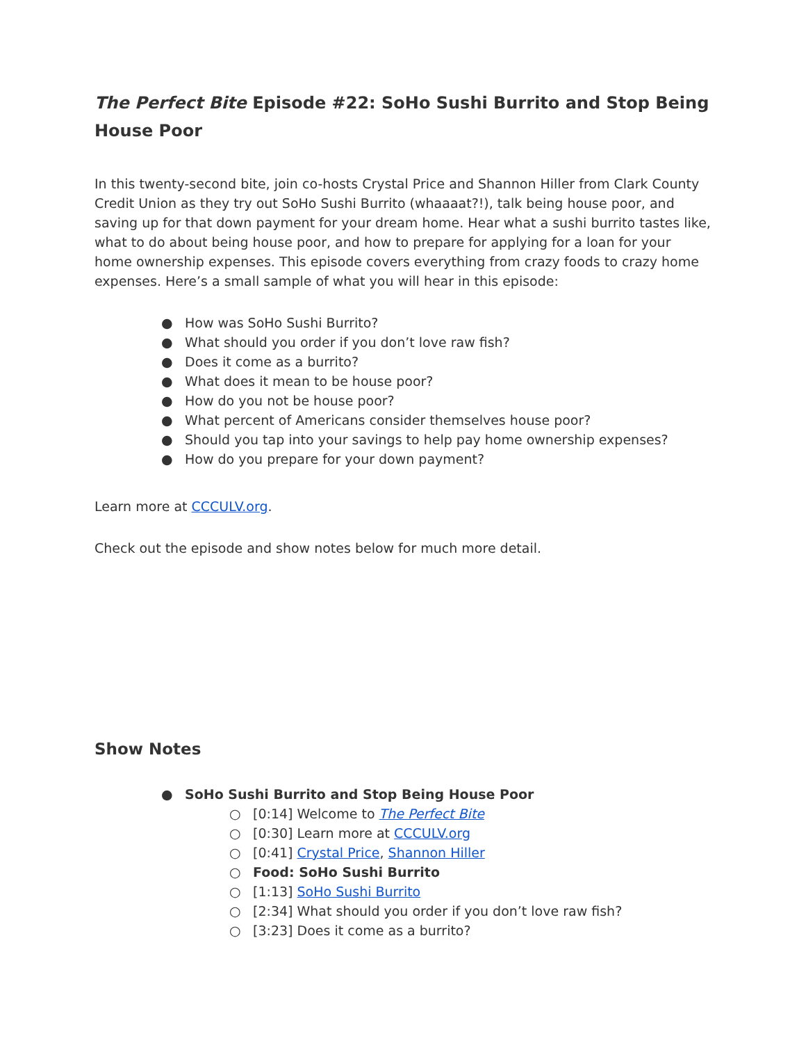The Perfect Bite Episode #22: SoHo Sushi Burrito and Stop Being House Poor
In this twenty-second bite, join co-hosts Crystal Price and Shannon Hiller from Clark County Credit Union as they try out SoHo Sushi Burrito (whaaaat?!), talk being house poor, and saving up for that down payment for your dream home. Hear what a sushi burrito tastes like, what to do about being house poor, and how to prepare for applying for a loan for your home ownership expenses. This episode covers everything from crazy foods to crazy home expenses. Here’s a small sample of what you will hear in this episode:
● How was SoHo Sushi Burrito?
● What should you order if you don’t love raw fish?
● Does it come as a burrito?
● What does it mean to be house poor?
● How do you not be house poor?
● What percent of Americans consider themselves house poor?
● Should you tap into your savings to help pay home ownership expenses?
● How do you prepare for your down payment?
Learn more at CCCULV.org.
Check out the episode and show notes below for much more detail.
Show Notes
● SoHo Sushi Burrito and Stop Being House Poor
○ [0:14] Welcome to The Perfect Bite
○ [0:30] Learn more at CCCULV.org
○ [0:41] Crystal Price, Shannon Hiller
○ Food: SoHo Sushi Burrito
○ [1:13] SoHo Sushi Burrito
○ [2:34] What should you order if you don’t love raw fish?
○ [3:23] Does it come as a burrito?